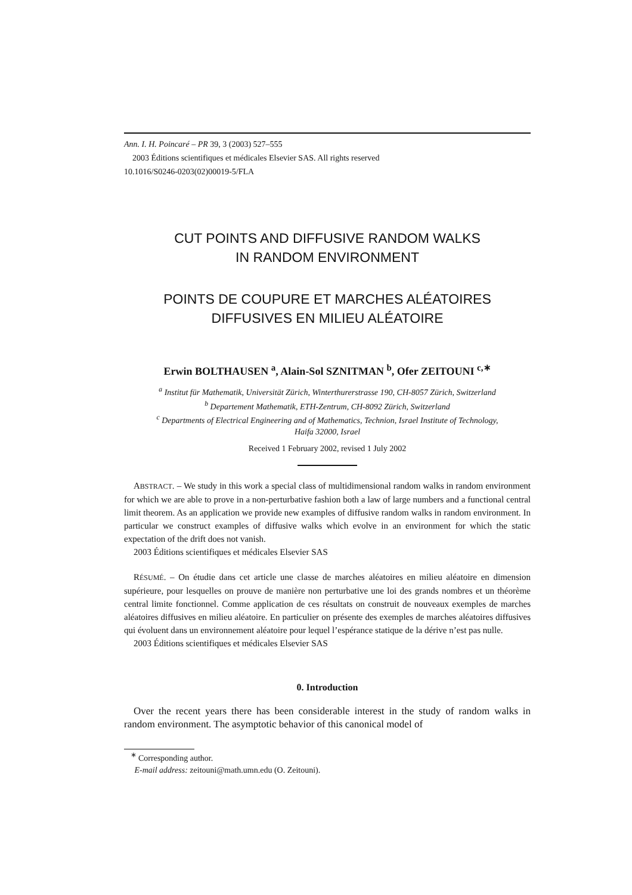Ann. I. H. Poincaré – PR 39, 3 (2003) 527–555
2003 Éditions scientifiques et médicales Elsevier SAS. All rights reserved
10.1016/S0246-0203(02)00019-5/FLA
CUT POINTS AND DIFFUSIVE RANDOM WALKS
IN RANDOM ENVIRONMENT
POINTS DE COUPURE ET MARCHES ALÉATOIRES
DIFFUSIVES EN MILIEU ALÉATOIRE
Erwin BOLTHAUSEN <sup>a</sup>, Alain-Sol SZNITMAN <sup>b</sup>, Ofer ZEITOUNI <sup>c,∗</sup>
<sup>a</sup> Institut für Mathematik, Universität Zürich, Winterthurerstrasse 190, CH-8057 Zürich, Switzerland
<sup>b</sup> Departement Mathematik, ETH-Zentrum, CH-8092 Zürich, Switzerland
<sup>c</sup> Departments of Electrical Engineering and of Mathematics, Technion, Israel Institute of Technology,
Haifa 32000, Israel
Received 1 February 2002, revised 1 July 2002
ABSTRACT. – We study in this work a special class of multidimensional random walks in random environment for which we are able to prove in a non-perturbative fashion both a law of large numbers and a functional central limit theorem. As an application we provide new examples of diffusive random walks in random environment. In particular we construct examples of diffusive walks which evolve in an environment for which the static expectation of the drift does not vanish.
2003 Éditions scientifiques et médicales Elsevier SAS
RÉSUMÉ. – On étudie dans cet article une classe de marches aléatoires en milieu aléatoire en dimension supérieure, pour lesquelles on prouve de manière non perturbative une loi des grands nombres et un théorème central limite fonctionnel. Comme application de ces résultats on construit de nouveaux exemples de marches aléatoires diffusives en milieu aléatoire. En particulier on présente des exemples de marches aléatoires diffusives qui évoluent dans un environnement aléatoire pour lequel l’espérance statique de la dérive n’est pas nulle.
2003 Éditions scientifiques et médicales Elsevier SAS
0. Introduction
Over the recent years there has been considerable interest in the study of random walks in random environment. The asymptotic behavior of this canonical model of
<sup>∗</sup> Corresponding author.
E-mail address: zeitouni@math.umn.edu (O. Zeitouni).